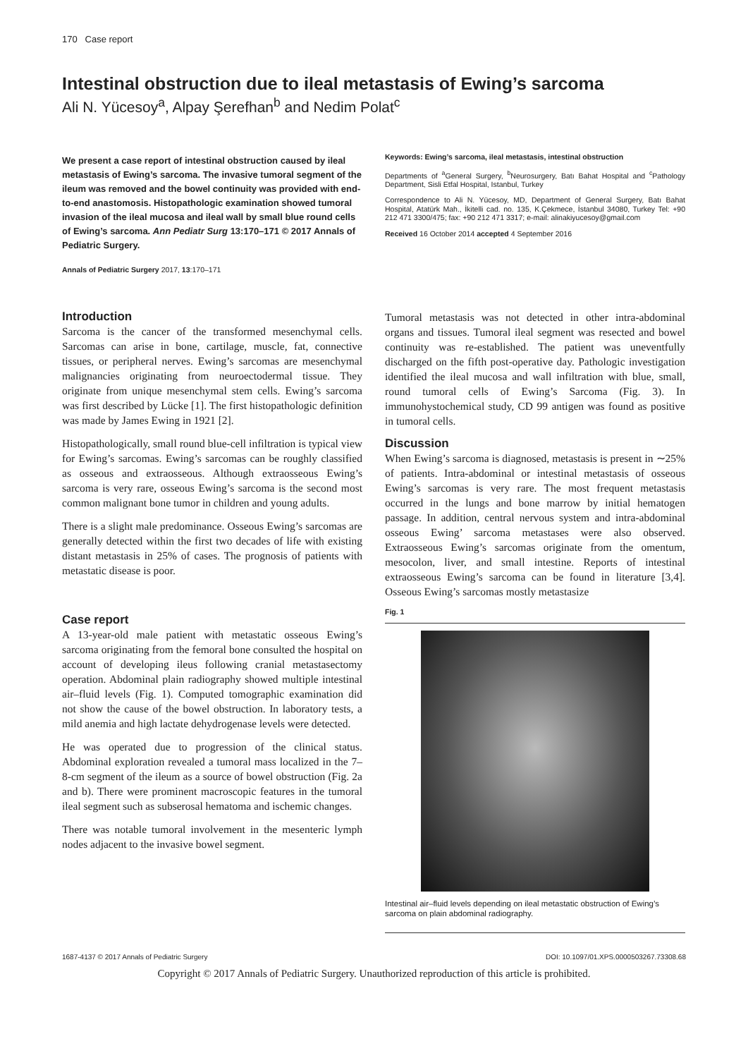170 Case report
Intestinal obstruction due to ileal metastasis of Ewing’s sarcoma
Ali N. Yücesoy<sup>a</sup>, Alpay Şerefhan<sup>b</sup> and Nedim Polat<sup>c</sup>
We present a case report of intestinal obstruction caused by ileal metastasis of Ewing’s sarcoma. The invasive tumoral segment of the ileum was removed and the bowel continuity was provided with end-to-end anastomosis. Histopathologic examination showed tumoral invasion of the ileal mucosa and ileal wall by small blue round cells of Ewing’s sarcoma. Ann Pediatr Surg 13:170–171 © 2017 Annals of Pediatric Surgery.
Annals of Pediatric Surgery 2017, 13:170–171
Keywords: Ewing’s sarcoma, ileal metastasis, intestinal obstruction
Departments of <sup>a</sup>General Surgery, <sup>b</sup>Neurosurgery, Batı Bahat Hospital and <sup>c</sup>Pathology Department, Sisli Etfal Hospital, Istanbul, Turkey
Correspondence to Ali N. Yücesoy, MD, Department of General Surgery, Batı Bahat Hospital, Atatürk Mah., İkitelli cad. no. 135, K.Çekmece, İstanbul 34080, Turkey Tel: +90 212 471 3300/475; fax: +90 212 471 3317; e-mail: alinakiyucesoy@gmail.com
Received 16 October 2014 accepted 4 September 2016
Introduction
Sarcoma is the cancer of the transformed mesenchymal cells. Sarcomas can arise in bone, cartilage, muscle, fat, connective tissues, or peripheral nerves. Ewing’s sarcomas are mesenchymal malignancies originating from neuroectodermal tissue. They originate from unique mesenchymal stem cells. Ewing’s sarcoma was first described by Lücke [1]. The first histopathologic definition was made by James Ewing in 1921 [2].
Histopathologically, small round blue-cell infiltration is typical view for Ewing’s sarcomas. Ewing’s sarcomas can be roughly classified as osseous and extraosseous. Although extraosseous Ewing’s sarcoma is very rare, osseous Ewing’s sarcoma is the second most common malignant bone tumor in children and young adults.
There is a slight male predominance. Osseous Ewing’s sarcomas are generally detected within the first two decades of life with existing distant metastasis in 25% of cases. The prognosis of patients with metastatic disease is poor.
Case report
A 13-year-old male patient with metastatic osseous Ewing’s sarcoma originating from the femoral bone consulted the hospital on account of developing ileus following cranial metastasectomy operation. Abdominal plain radiography showed multiple intestinal air–fluid levels (Fig. 1). Computed tomographic examination did not show the cause of the bowel obstruction. In laboratory tests, a mild anemia and high lactate dehydrogenase levels were detected.
He was operated due to progression of the clinical status. Abdominal exploration revealed a tumoral mass localized in the 7–8-cm segment of the ileum as a source of bowel obstruction (Fig. 2a and b). There were prominent macroscopic features in the tumoral ileal segment such as subserosal hematoma and ischemic changes.
There was notable tumoral involvement in the mesenteric lymph nodes adjacent to the invasive bowel segment.
Tumoral metastasis was not detected in other intra-abdominal organs and tissues. Tumoral ileal segment was resected and bowel continuity was re-established. The patient was uneventfully discharged on the fifth post-operative day. Pathologic investigation identified the ileal mucosa and wall infiltration with blue, small, round tumoral cells of Ewing’s Sarcoma (Fig. 3). In immunohystochemical study, CD 99 antigen was found as positive in tumoral cells.
Discussion
When Ewing’s sarcoma is diagnosed, metastasis is present in ∼25% of patients. Intra-abdominal or intestinal metastasis of osseous Ewing’s sarcomas is very rare. The most frequent metastasis occurred in the lungs and bone marrow by initial hematogen passage. In addition, central nervous system and intra-abdominal osseous Ewing’ sarcoma metastases were also observed. Extraosseous Ewing’s sarcomas originate from the omentum, mesocolon, liver, and small intestine. Reports of intestinal extraosseous Ewing’s sarcoma can be found in literature [3,4]. Osseous Ewing’s sarcomas mostly metastasize
Fig. 1
Intestinal air–fluid levels depending on ileal metastatic obstruction of Ewing’s sarcoma on plain abdominal radiography.
1687-4137 © 2017 Annals of Pediatric Surgery DOI: 10.1097/01.XPS.0000503267.73308.68
Copyright © 2017 Annals of Pediatric Surgery. Unauthorized reproduction of this article is prohibited.